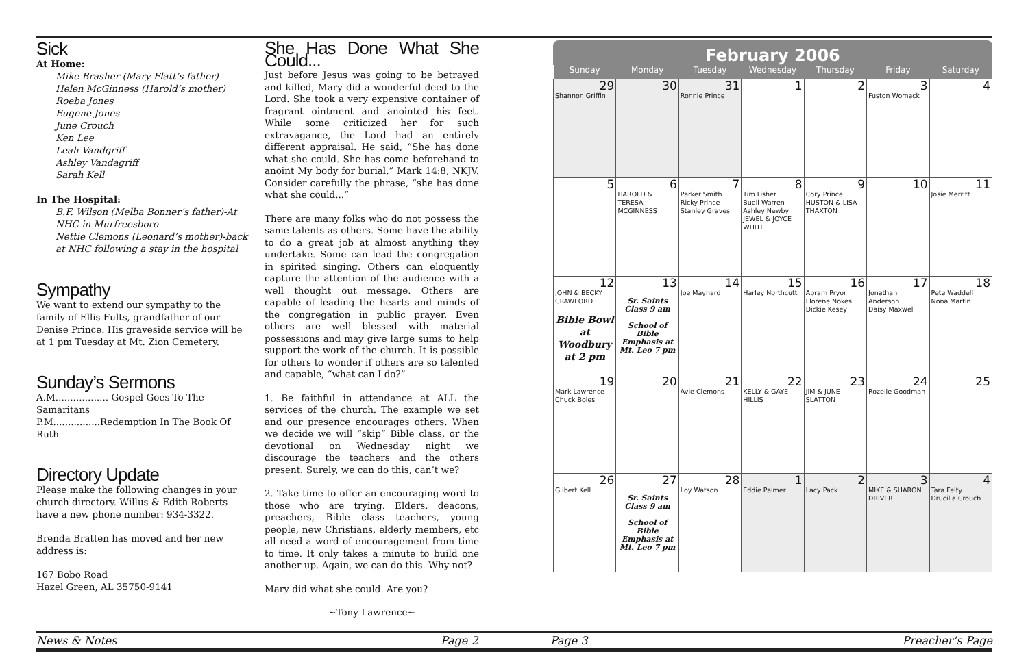Sick
At Home:
Mike Brasher (Mary Flatt’s father)
Helen McGinness (Harold’s mother)
Roeba Jones
Eugene Jones
June Crouch
Ken Lee
Leah Vandgriff
Ashley Vandagriff
Sarah Kell
In The Hospital:
B.F. Wilson (Melba Bonner’s father)-At NHC in Murfreesboro
Nettie Clemons (Leonard’s mother)-back at NHC following a stay in the hospital
Sympathy
We want to extend our sympathy to the family of Ellis Fults, grandfather of our Denise Prince. His graveside service will be at 1 pm Tuesday at Mt. Zion Cemetery.
Sunday’s Sermons
A.M.................. Gospel Goes To The Samaritans
P.M................Redemption In The Book Of Ruth
Directory Update
Please make the following changes in your church directory. Willus & Edith Roberts have a new phone number: 934-3322.
Brenda Bratten has moved and her new address is:
167 Bobo Road
Hazel Green, AL 35750-9141
She Has Done What She Could...
Just before Jesus was going to be betrayed and killed, Mary did a wonderful deed to the Lord. She took a very expensive container of fragrant ointment and anointed his feet. While some criticized her for such extravagance, the Lord had an entirely different appraisal. He said, “She has done what she could. She has come beforehand to anoint My body for burial.” Mark 14:8, NKJV. Consider carefully the phrase, “she has done what she could...”
There are many folks who do not possess the same talents as others. Some have the ability to do a great job at almost anything they undertake. Some can lead the congregation in spirited singing. Others can eloquently capture the attention of the audience with a well thought out message. Others are capable of leading the hearts and minds of the congregation in public prayer. Even others are well blessed with material possessions and may give large sums to help support the work of the church. It is possible for others to wonder if others are so talented and capable, “what can I do?”
1. Be faithful in attendance at ALL the services of the church. The example we set and our presence encourages others. When we decide we will “skip” Bible class, or the devotional on Wednesday night we discourage the teachers and the others present. Surely, we can do this, can’t we?
2. Take time to offer an encouraging word to those who are trying. Elders, deacons, preachers, Bible class teachers, young people, new Christians, elderly members, etc all need a word of encouragement from time to time. It only takes a minute to build one another up. Again, we can do this. Why not?
Mary did what she could. Are you?
~Tony Lawrence~
February 2006
| Sunday | Monday | Tuesday | Wednesday | Thursday | Friday | Saturday |
| --- | --- | --- | --- | --- | --- | --- |
| 29 Shannon Griffin | 30 | 31 Ronnie Prince | 1 | 2 | 3 Fuston Womack | 4 |
| 5 | 6 HAROLD & TERESA MCGINNESS | 7 Parker Smith Ricky Prince Stanley Graves | 8 Tim Fisher Buell Warren Ashley Newby JEWEL & JOYCE WHITE | 9 Cory Prince HUSTON & LISA THAXTON | 10 | 11 Josie Merritt |
| 12 JOHN & BECKY CRAWFORD Bible Bowl at Woodbury at 2 pm | 13 Sr. Saints Class 9 am School of Bible Emphasis at Mt. Leo 7 pm | 14 Joe Maynard | 15 Harley Northcutt | 16 Abram Pryor Florene Nokes Dickie Kesey | 17 Jonathan Anderson Daisy Maxwell | 18 Pete Waddell Nona Martin |
| 19 Mark Lawrence Chuck Boles | 20 | 21 Avie Clemons | 22 KELLY & GAYE HILLIS | 23 JIM & JUNE SLATTON | 24 Rozelle Goodman | 25 |
| 26 Gilbert Kell | 27 Sr. Saints Class 9 am School of Bible Emphasis at Mt. Leo 7 pm | 28 Loy Watson | 1 Eddie Palmer | 2 Lacy Pack | 3 MIKE & SHARON DRIVER | 4 Tara Felty Drucilla Crouch |
News & Notes Page 2 Page 3 Preacher’s Page